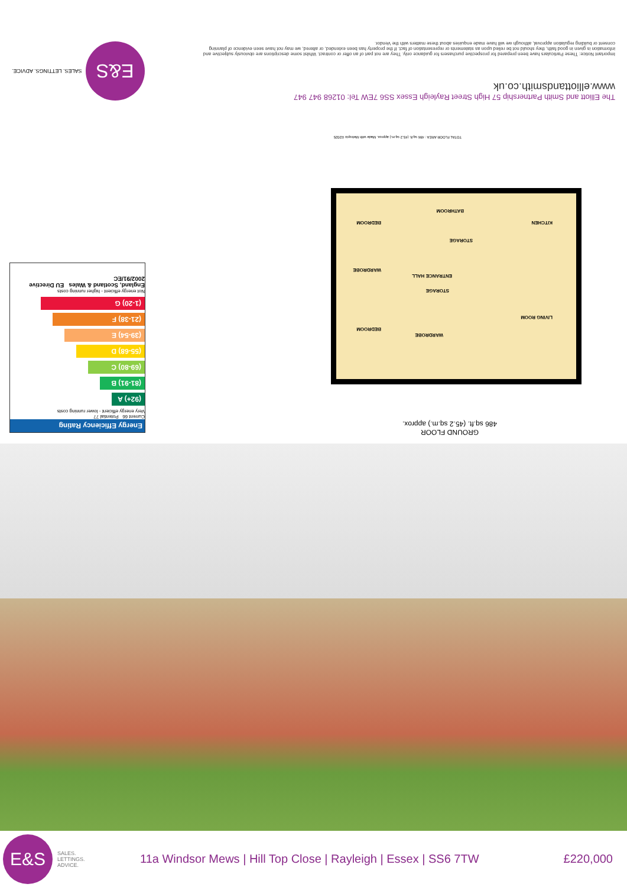The Elliott and Smith Partnership 57 High Street Rayleigh Essex SS6 7EW Tel: 01268 947 947
www.elliottandsmith.co.uk
Important Notice: These Particulars have been prepared for prospective purchasers for guidance only. They are not part of an offer or contract. Whilst some descriptions are obviously subjective and information is given in good faith, they should not be relied upon as statements or representation of fact. If the property has been extended, or altered, we may not have seen evidence of planning consent or building regulation approval, although we will have made enquiries about these matters with the Vendor.
E&S
SALES. LETTINGS. ADVICE.
TOTAL FLOOR AREA : 486 sq.ft. (45.2 sq.m.) approx. Made with Metropix ©2025
GROUND FLOOR
486 sq.ft. (45.2 sq.m.) approx.
LIVING ROOM
KITCHEN
ENTRANCE HALL
BATHROOM
STORAGE
STORAGE
WARDROBE
BEDROOM
BEDROOM
WARDROBE
Energy Efficiency Rating
Current 66 Potential 77
Very energy efficient - lower running costs
(92+) A
(81-91) B
(69-80) C
(55-68) D
(39-54) E
(21-38) F
(1-20) G
Not energy efficient - higher running costs
England, Scotland & Wales EU Directive 2002/91/EC
E&S
SALES.
LETTINGS.
ADVICE.
11a Windsor Mews | Hill Top Close | Rayleigh | Essex | SS6 7TW
£220,000